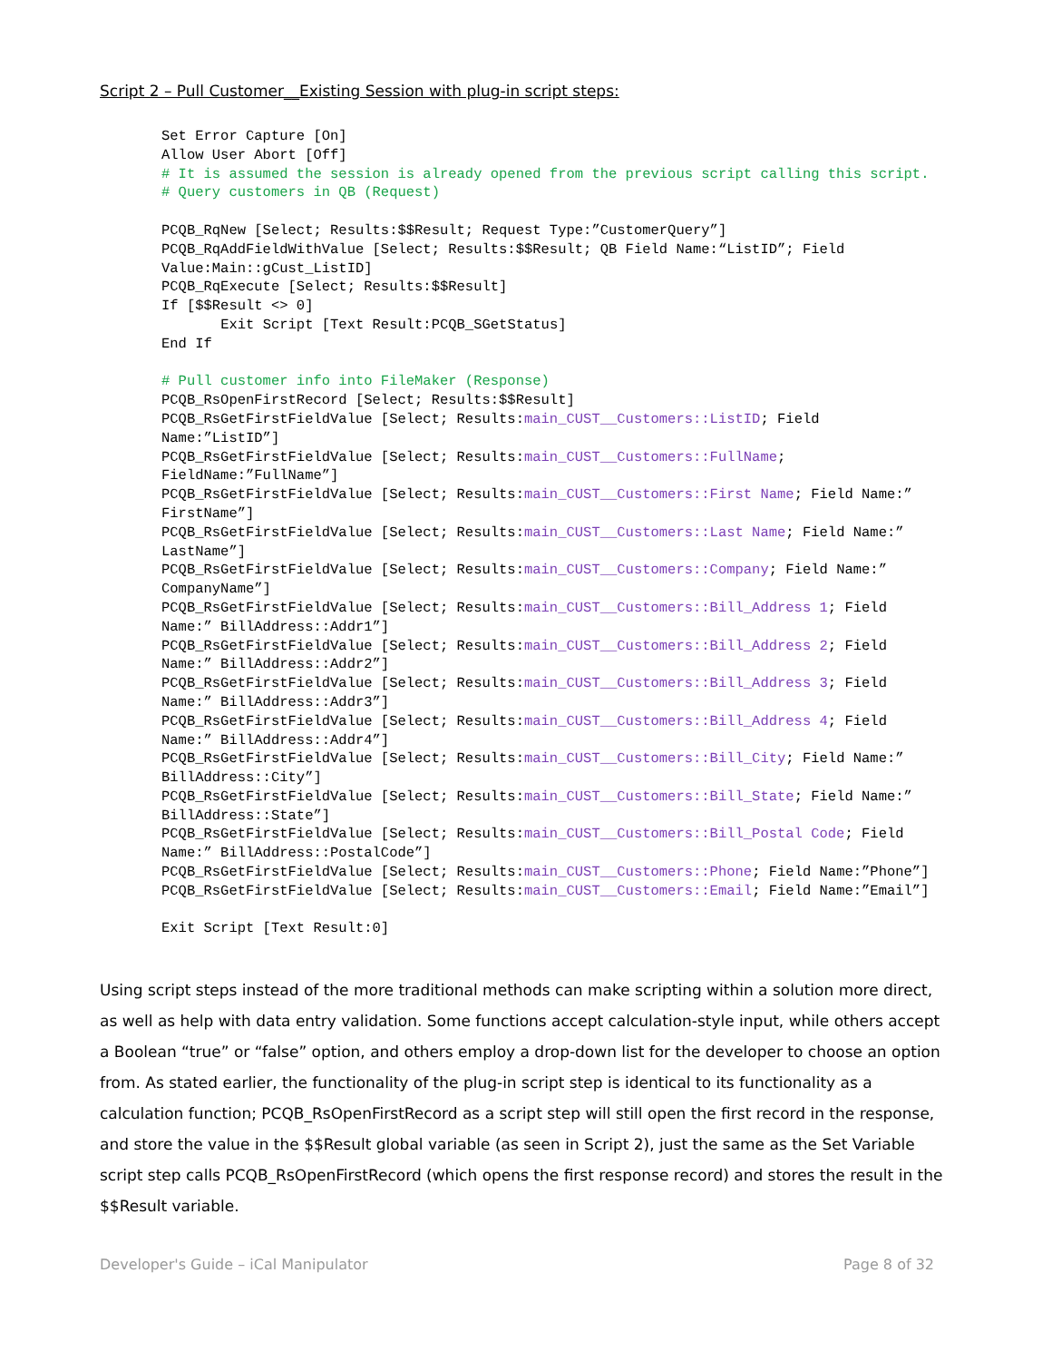Script 2 – Pull Customer__Existing Session with plug-in script steps:
Set Error Capture [On] Allow User Abort [Off] # It is assumed the session is already opened from the previous script calling this script. # Query customers in QB (Request) PCQB_RqNew [Select; Results:$$Result; Request Type:”CustomerQuery”] PCQB_RqAddFieldWithValue [Select; Results:$$Result; QB Field Name:“ListID”; Field Value:Main::gCust_ListID] PCQB_RqExecute [Select; Results:$$Result] If [$$Result <> 0] Exit Script [Text Result:PCQB_SGetStatus] End If # Pull customer info into FileMaker (Response) PCQB_RsOpenFirstRecord [Select; Results:$$Result] PCQB_RsGetFirstFieldValue [Select; Results:main_CUST__Customers::ListID; Field Name:”ListID”] PCQB_RsGetFirstFieldValue [Select; Results:main_CUST__Customers::FullName; FieldName:”FullName”] PCQB_RsGetFirstFieldValue [Select; Results:main_CUST__Customers::First Name; Field Name:” FirstName”] PCQB_RsGetFirstFieldValue [Select; Results:main_CUST__Customers::Last Name; Field Name:” LastName”] PCQB_RsGetFirstFieldValue [Select; Results:main_CUST__Customers::Company; Field Name:” CompanyName”] PCQB_RsGetFirstFieldValue [Select; Results:main_CUST__Customers::Bill_Address 1; Field Name:” BillAddress::Addr1”] PCQB_RsGetFirstFieldValue [Select; Results:main_CUST__Customers::Bill_Address 2; Field Name:” BillAddress::Addr2”] PCQB_RsGetFirstFieldValue [Select; Results:main_CUST__Customers::Bill_Address 3; Field Name:” BillAddress::Addr3”] PCQB_RsGetFirstFieldValue [Select; Results:main_CUST__Customers::Bill_Address 4; Field Name:” BillAddress::Addr4”] PCQB_RsGetFirstFieldValue [Select; Results:main_CUST__Customers::Bill_City; Field Name:” BillAddress::City”] PCQB_RsGetFirstFieldValue [Select; Results:main_CUST__Customers::Bill_State; Field Name:” BillAddress::State”] PCQB_RsGetFirstFieldValue [Select; Results:main_CUST__Customers::Bill_Postal Code; Field Name:” BillAddress::PostalCode”] PCQB_RsGetFirstFieldValue [Select; Results:main_CUST__Customers::Phone; Field Name:”Phone”] PCQB_RsGetFirstFieldValue [Select; Results:main_CUST__Customers::Email; Field Name:”Email”] Exit Script [Text Result:0]
Using script steps instead of the more traditional methods can make scripting within a solution more direct, as well as help with data entry validation. Some functions accept calculation-style input, while others accept a Boolean “true” or “false” option, and others employ a drop-down list for the developer to choose an option from. As stated earlier, the functionality of the plug-in script step is identical to its functionality as a calculation function; PCQB_RsOpenFirstRecord as a script step will still open the first record in the response, and store the value in the $$Result global variable (as seen in Script 2), just the same as the Set Variable script step calls PCQB_RsOpenFirstRecord (which opens the first response record) and stores the result in the $$Result variable.
Developer's Guide – iCal Manipulator Page 8 of 32